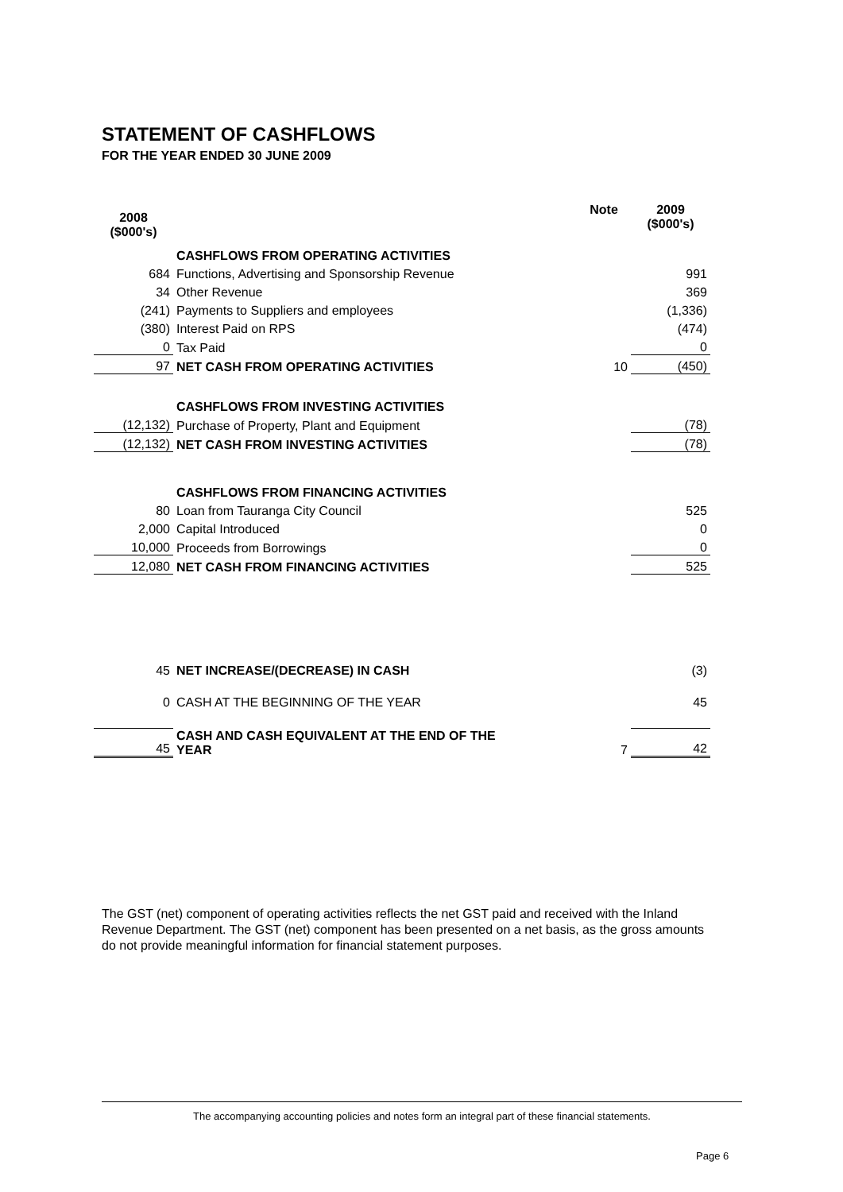STATEMENT OF CASHFLOWS
FOR THE YEAR ENDED 30 JUNE 2009
| 2008 ($000's) | | Note | 2009 ($000's) |
| --- | --- | --- | --- |
| | CASHFLOWS FROM OPERATING ACTIVITIES | | |
| 684 | Functions, Advertising and Sponsorship Revenue | | 991 |
| 34 | Other Revenue | | 369 |
| (241) | Payments to Suppliers and employees | | (1,336) |
| (380) | Interest Paid on RPS | | (474) |
| 0 | Tax Paid | | 0 |
| 97 | NET CASH FROM OPERATING ACTIVITIES | 10 | (450) |
| | CASHFLOWS FROM INVESTING ACTIVITIES | | |
| (12,132) | Purchase of Property, Plant and Equipment | | (78) |
| (12,132) | NET CASH FROM INVESTING ACTIVITIES | | (78) |
| | CASHFLOWS FROM FINANCING ACTIVITIES | | |
| 80 | Loan from Tauranga City Council | | 525 |
| 2,000 | Capital Introduced | | 0 |
| 10,000 | Proceeds from Borrowings | | 0 |
| 12,080 | NET CASH FROM FINANCING ACTIVITIES | | 525 |
| 45 | NET INCREASE/(DECREASE) IN CASH | | (3) |
| 0 | CASH AT THE BEGINNING OF THE YEAR | | 45 |
| 45 | CASH AND CASH EQUIVALENT AT THE END OF THE YEAR | 7 | 42 |
The GST (net) component of operating activities reflects the net GST paid and received with the Inland Revenue Department. The GST (net) component has been presented on a net basis, as the gross amounts do not provide meaningful information for financial statement purposes.
The accompanying accounting policies and notes form an integral part of these financial statements.
Page 6